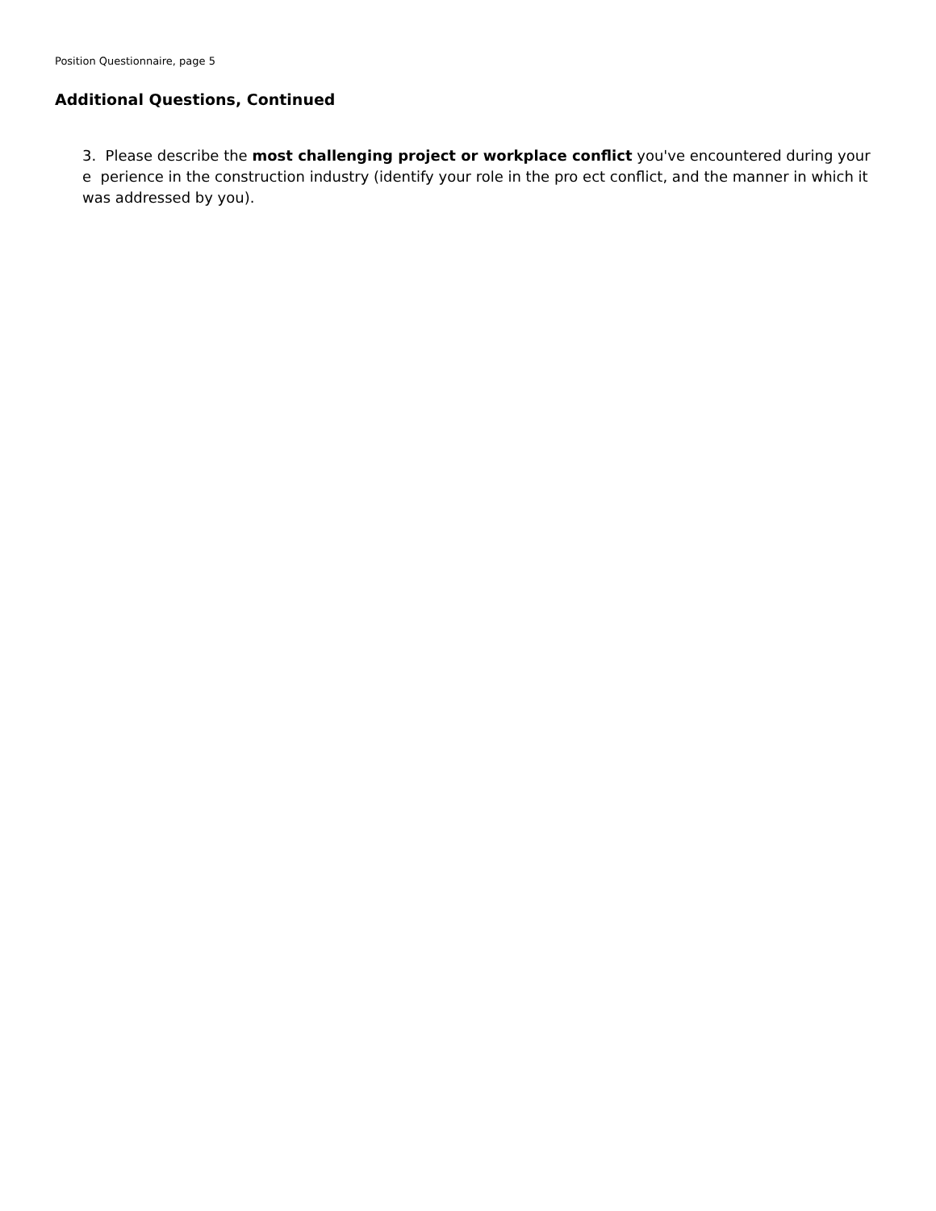Position Questionnaire, page 5
Additional Questions, Continued
3. Please describe the most challenging project or workplace conflict you've encountered during your e perience in the construction industry (identify your role in the pro ect conflict, and the manner in which it was addressed by you).